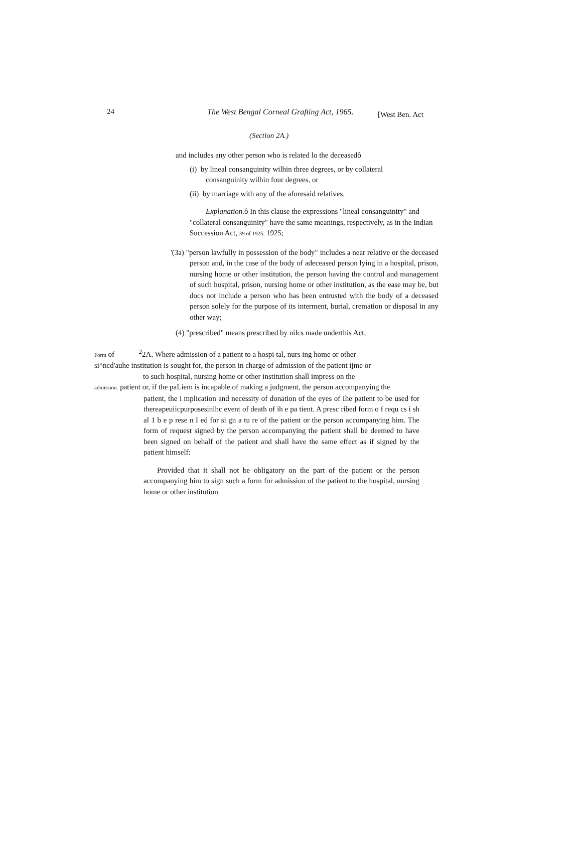24 The West Bengal Corneal Grafting Act, 1965. [West Ben. Act
(Section 2A.)
and includes any other person who is related lo the deceasedô
(i) by lineal consanguinity wilhin three degrees, or by collateral consanguinity wilhin four degrees, or
(ii) by marriage with any of the aforesaid relatives.
Explanation. ô In this clause the expressions "lineal consanguinity" and "collateral consanguinity" have the same meanings, respectively, as in the Indian Succession Act, 39 of 1925. 1925;
'(3a) "person lawfully in possession of the body" includes a near relative or the deceased person and, in the case of the body of adeceased person lying in a hospital, prison, nursing home or other institution, the person having the control and management of such hospital, prison, nursing home or other institution, as the ease may be, but docs not include a person who has been entrusted with the body of a deceased person solely for the purpose of its interment, burial, cremation or disposal in any other way;
(4) "prescribed" means prescribed by nilcs made underthis Act,
Form of <sup>2</sup>2A. Where admission of a patient to a hospi tal, nurs ing home or other
si^ncd'auhe institution is sought for, the person in charge of admission of the patient ijme or
to such hospital, nursing home or other institution shall impress on the
admission. patient or, if the paLiem is incapable of making a judgment, the person accompanying the
patient, the i mplication and necessity of donation of the eyes of Ihe patient to be used for thereapeuiicpurposesinlhc event of death of ih e pa tient. A presc ribed form o f requ cs i sh al 1 b e p rese n I ed for si gn a tu re of the patient or the person accompanying him. The form of request signed by the person accompanying the patient shall be deemed to have been signed on behalf of the patient and shall have the same effect as if signed by the patient himself:
Provided that it shall not be obligatory on the part of the patient or the person accompanying him to sign such a form for admission of the patient to the hospital, nursing home or other institution.